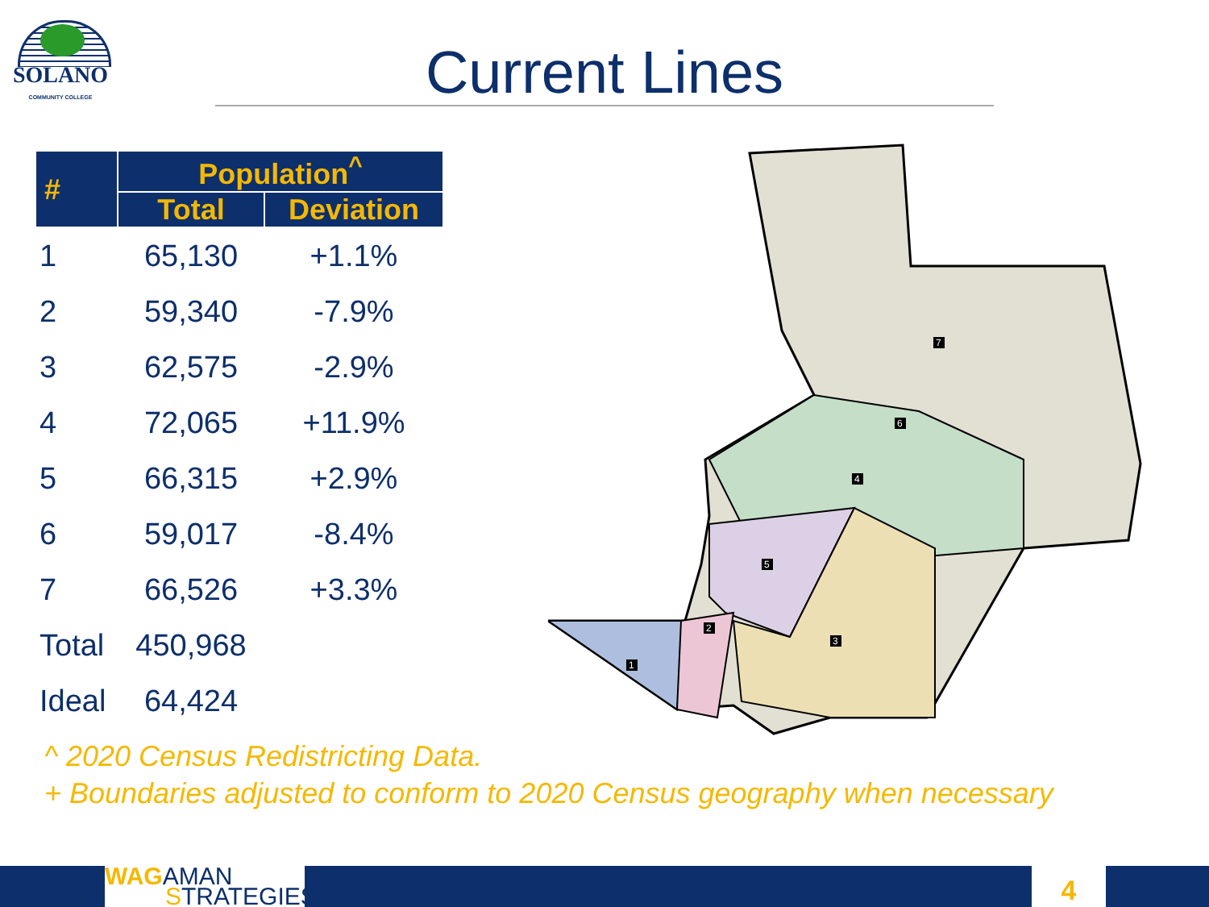SOLANO
COMMUNITY COLLEGE
Current Lines
| # | Population<sup>^</sup> | |
| --- | --- | --- |
| | Total | Deviation |
| 1 | 65,130 | +1.1% |
| 2 | 59,340 | -7.9% |
| 3 | 62,575 | -2.9% |
| 4 | 72,065 | +11.9% |
| 5 | 66,315 | +2.9% |
| 6 | 59,017 | -8.4% |
| 7 | 66,526 | +3.3% |
| Total | 450,968 | |
| Ideal | 64,424 | |
7
6
4
5
3
2
1
^ 2020 Census Redistricting Data.
+ Boundaries adjusted to conform to 2020 Census geography when necessary
WAGAMAN
STRATEGIES
4